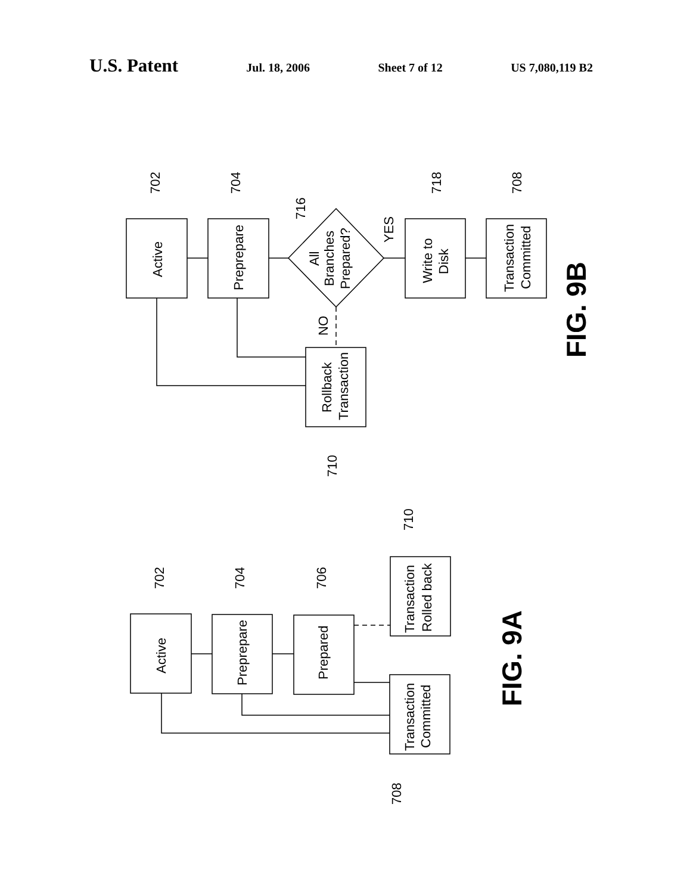U.S. Patent Jul. 18, 2006 Sheet 7 of 12 US 7,080,119 B2
Active
Preprepare
All
Branches
Prepared?
Write to
Disk
Transaction
Committed
Rollback
Transaction
702
704
716
718
708
710
YES
NO
Active
Preprepare
Prepared
Transaction
Rolled back
Transaction
Committed
702
704
706
710
708
FIG. 9B
FIG. 9A